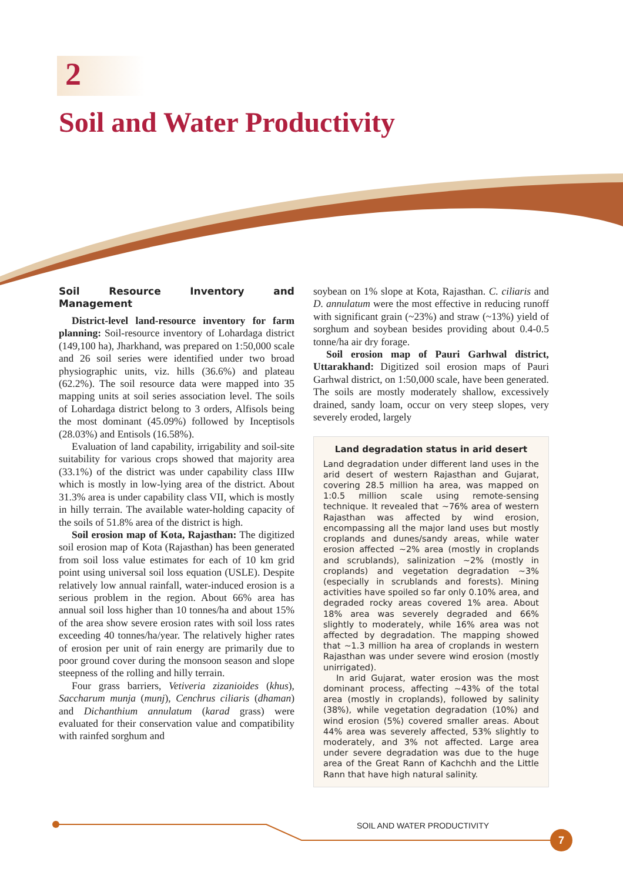2
Soil and Water Productivity
Soil Resource Inventory and Management
District-level land-resource inventory for farm planning: Soil-resource inventory of Lohardaga district (149,100 ha), Jharkhand, was prepared on 1:50,000 scale and 26 soil series were identified under two broad physiographic units, viz. hills (36.6%) and plateau (62.2%). The soil resource data were mapped into 35 mapping units at soil series association level. The soils of Lohardaga district belong to 3 orders, Alfisols being the most dominant (45.09%) followed by Inceptisols (28.03%) and Entisols (16.58%).
Evaluation of land capability, irrigability and soil-site suitability for various crops showed that majority area (33.1%) of the district was under capability class IIIw which is mostly in low-lying area of the district. About 31.3% area is under capability class VII, which is mostly in hilly terrain. The available water-holding capacity of the soils of 51.8% area of the district is high.
Soil erosion map of Kota, Rajasthan: The digitized soil erosion map of Kota (Rajasthan) has been generated from soil loss value estimates for each of 10 km grid point using universal soil loss equation (USLE). Despite relatively low annual rainfall, water-induced erosion is a serious problem in the region. About 66% area has annual soil loss higher than 10 tonnes/ha and about 15% of the area show severe erosion rates with soil loss rates exceeding 40 tonnes/ha/year. The relatively higher rates of erosion per unit of rain energy are primarily due to poor ground cover during the monsoon season and slope steepness of the rolling and hilly terrain.
Four grass barriers, Vetiveria zizanioides (khus), Saccharum munja (munj), Cenchrus ciliaris (dhaman) and Dichanthium annulatum (karad grass) were evaluated for their conservation value and compatibility with rainfed sorghum and
soybean on 1% slope at Kota, Rajasthan. C. ciliaris and D. annulatum were the most effective in reducing runoff with significant grain (~23%) and straw (~13%) yield of sorghum and soybean besides providing about 0.4-0.5 tonne/ha air dry forage.
Soil erosion map of Pauri Garhwal district, Uttarakhand: Digitized soil erosion maps of Pauri Garhwal district, on 1:50,000 scale, have been generated. The soils are mostly moderately shallow, excessively drained, sandy loam, occur on very steep slopes, very severely eroded, largely
Land degradation status in arid desert
Land degradation under different land uses in the arid desert of western Rajasthan and Gujarat, covering 28.5 million ha area, was mapped on 1:0.5 million scale using remote-sensing technique. It revealed that ~76% area of western Rajasthan was affected by wind erosion, encompassing all the major land uses but mostly croplands and dunes/sandy areas, while water erosion affected ~2% area (mostly in croplands and scrublands), salinization ~2% (mostly in croplands) and vegetation degradation ~3% (especially in scrublands and forests). Mining activities have spoiled so far only 0.10% area, and degraded rocky areas covered 1% area. About 18% area was severely degraded and 66% slightly to moderately, while 16% area was not affected by degradation. The mapping showed that ~1.3 million ha area of croplands in western Rajasthan was under severe wind erosion (mostly unirrigated).
In arid Gujarat, water erosion was the most dominant process, affecting ~43% of the total area (mostly in croplands), followed by salinity (38%), while vegetation degradation (10%) and wind erosion (5%) covered smaller areas. About 44% area was severely affected, 53% slightly to moderately, and 3% not affected. Large area under severe degradation was due to the huge area of the Great Rann of Kachchh and the Little Rann that have high natural salinity.
SOIL AND WATER PRODUCTIVITY
7